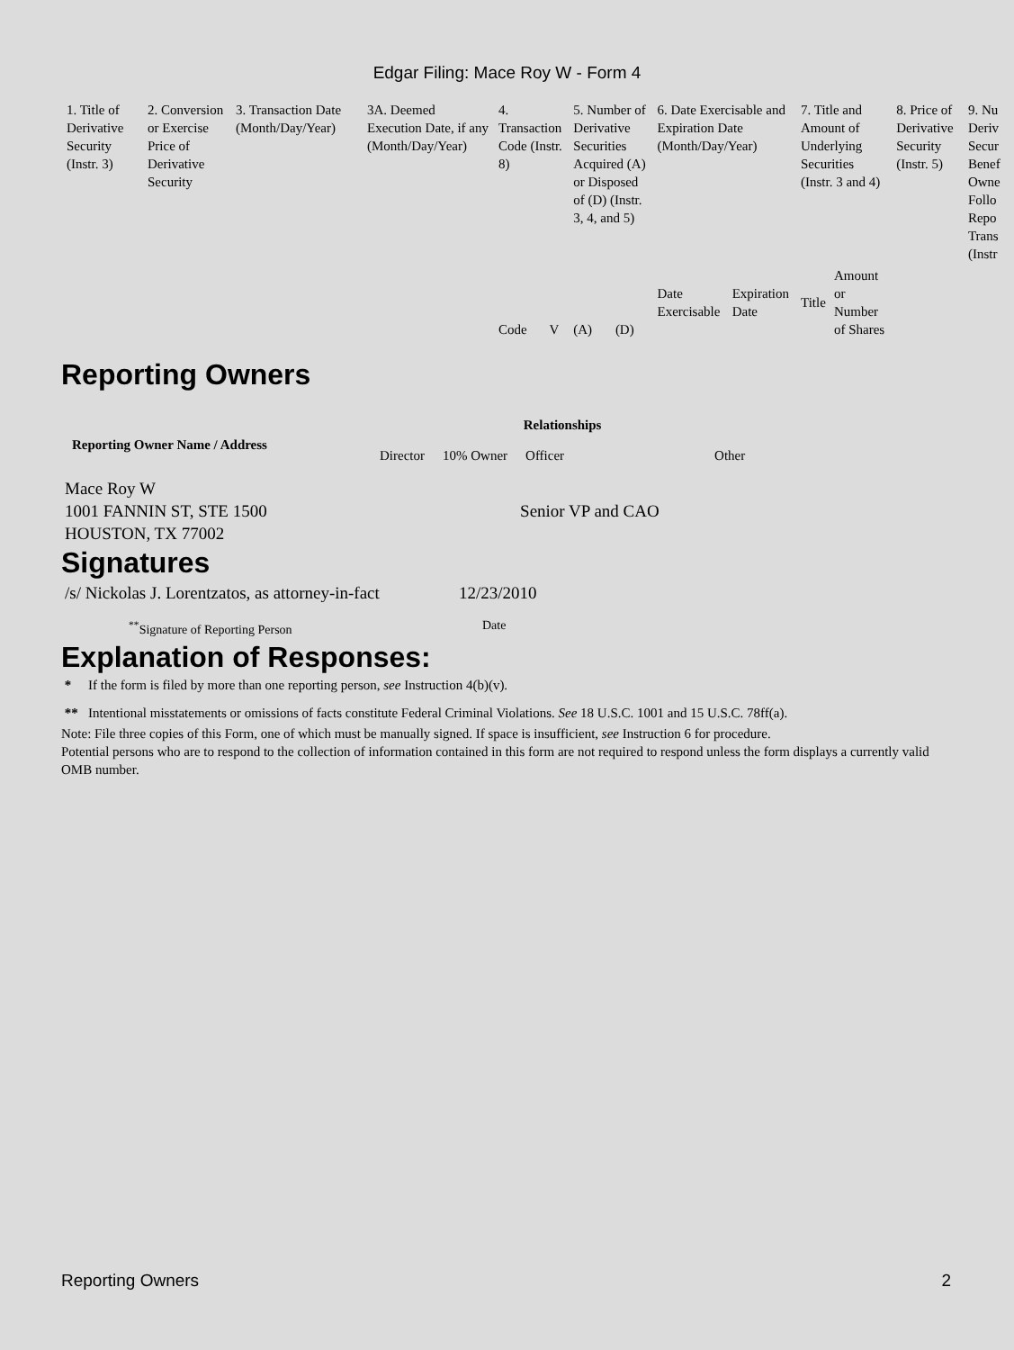Edgar Filing: Mace Roy W - Form 4
| 1. Title of Derivative Security (Instr. 3) | 2. Conversion or Exercise Price of Derivative Security | 3. Transaction Date (Month/Day/Year) | 3A. Deemed Execution Date, if any (Month/Day/Year) | 4. Transaction Code (Instr. 8) | | 5. Number of Derivative Securities Acquired (A) or Disposed of (D) (Instr. 3, 4, and 5) | | 6. Date Exercisable and Expiration Date (Month/Day/Year) | | 7. Title and Amount of Underlying Securities (Instr. 3 and 4) | | 8. Price of Derivative Security (Instr. 5) | 9. Nu Deriv Secur Benef Owne Follo Repo Trans (Instr |
| --- | --- | --- | --- | --- | --- | --- | --- | --- | --- | --- | --- | --- | --- |
| | | | | Code | V | (A) | (D) | Date Exercisable | Expiration Date | Title | Amount or Number of Shares | | |
Reporting Owners
| Reporting Owner Name / Address | Relationships | | | |
| --- | --- | --- | --- | --- |
| | Director | 10% Owner | Officer | Other |
| Mace Roy W 1001 FANNIN ST, STE 1500 HOUSTON, TX 77002 | | | Senior VP and CAO | |
Signatures
| /s/ Nickolas J. Lorentzatos, as attorney-in-fact | 12/23/2010 |
| <sup>**</sup> Signature of Reporting Person | Date |
Explanation of Responses:
* If the form is filed by more than one reporting person, see Instruction 4(b)(v).
** Intentional misstatements or omissions of facts constitute Federal Criminal Violations. See 18 U.S.C. 1001 and 15 U.S.C. 78ff(a).
Note: File three copies of this Form, one of which must be manually signed. If space is insufficient, see Instruction 6 for procedure.
Potential persons who are to respond to the collection of information contained in this form are not required to respond unless the form displays a currently valid OMB number.
Reporting Owners 2